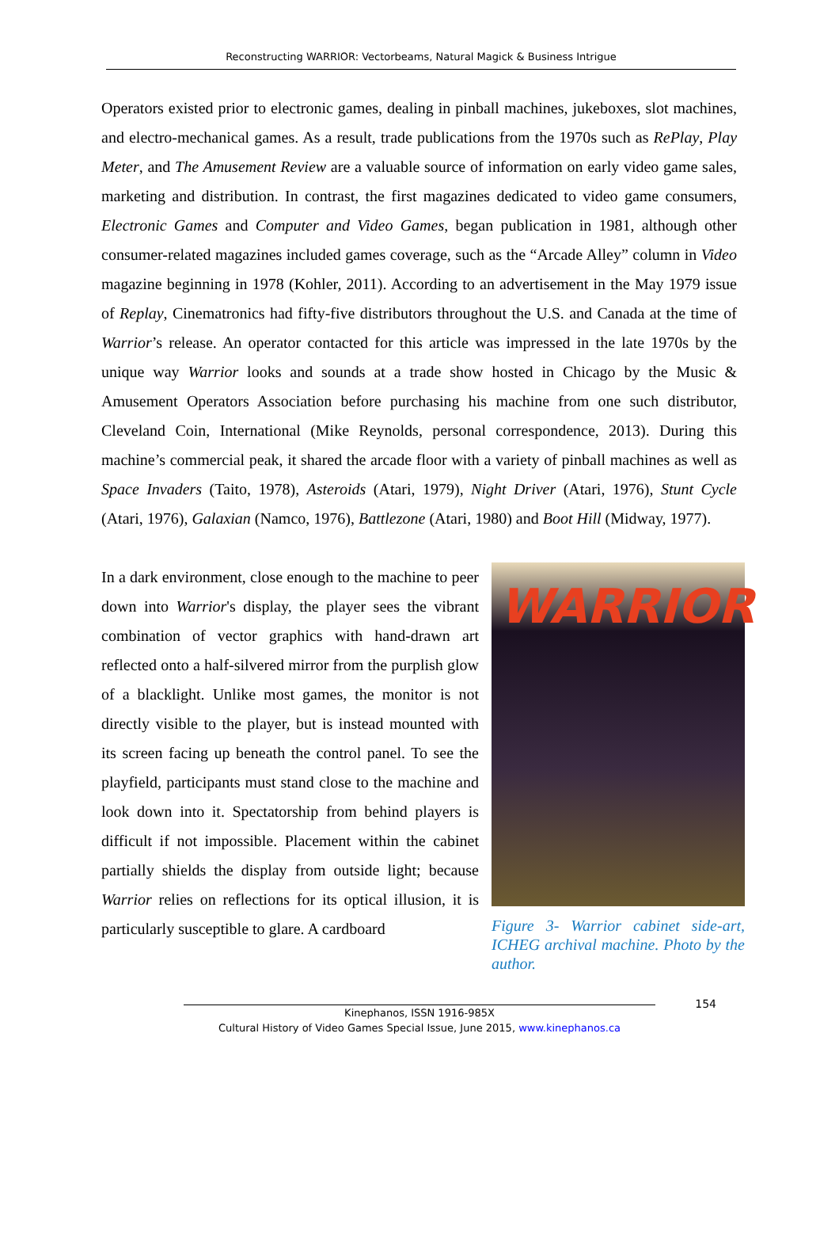Reconstructing WARRIOR: Vectorbeams, Natural Magick & Business Intrigue
Operators existed prior to electronic games, dealing in pinball machines, jukeboxes, slot machines, and electro-mechanical games. As a result, trade publications from the 1970s such as RePlay, Play Meter, and The Amusement Review are a valuable source of information on early video game sales, marketing and distribution. In contrast, the first magazines dedicated to video game consumers, Electronic Games and Computer and Video Games, began publication in 1981, although other consumer-related magazines included games coverage, such as the “Arcade Alley” column in Video magazine beginning in 1978 (Kohler, 2011). According to an advertisement in the May 1979 issue of Replay, Cinematronics had fifty-five distributors throughout the U.S. and Canada at the time of Warrior’s release. An operator contacted for this article was impressed in the late 1970s by the unique way Warrior looks and sounds at a trade show hosted in Chicago by the Music & Amusement Operators Association before purchasing his machine from one such distributor, Cleveland Coin, International (Mike Reynolds, personal correspondence, 2013). During this machine’s commercial peak, it shared the arcade floor with a variety of pinball machines as well as Space Invaders (Taito, 1978), Asteroids (Atari, 1979), Night Driver (Atari, 1976), Stunt Cycle (Atari, 1976), Galaxian (Namco, 1976), Battlezone (Atari, 1980) and Boot Hill (Midway, 1977).
In a dark environment, close enough to the machine to peer down into Warrior's display, the player sees the vibrant combination of vector graphics with hand-drawn art reflected onto a half-silvered mirror from the purplish glow of a blacklight. Unlike most games, the monitor is not directly visible to the player, but is instead mounted with its screen facing up beneath the control panel. To see the playfield, participants must stand close to the machine and look down into it. Spectatorship from behind players is difficult if not impossible. Placement within the cabinet partially shields the display from outside light; because Warrior relies on reflections for its optical illusion, it is particularly susceptible to glare. A cardboard
WARRIOR
Figure 3- Warrior cabinet side-art, ICHEG archival machine. Photo by the author.
154
Kinephanos, ISSN 1916-985X
Cultural History of Video Games Special Issue, June 2015, www.kinephanos.ca